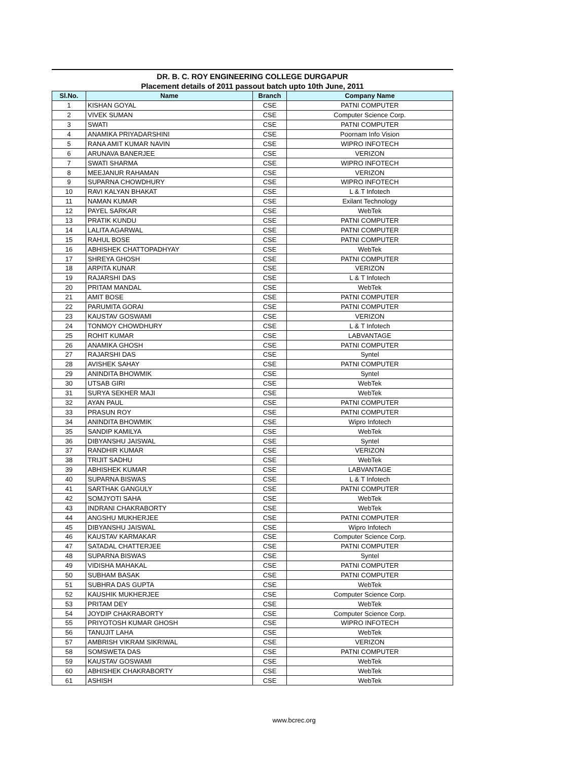DR. B. C. ROY ENGINEERING COLLEGE DURGAPUR
Placement details of 2011 passout batch upto 10th June, 2011
| Sl.No. | Name | Branch | Company Name |
| --- | --- | --- | --- |
| 1 | KISHAN GOYAL | CSE | PATNI COMPUTER |
| 2 | VIVEK SUMAN | CSE | Computer Science Corp. |
| 3 | SWATI | CSE | PATNI COMPUTER |
| 4 | ANAMIKA PRIYADARSHINI | CSE | Poornam Info Vision |
| 5 | RANA AMIT KUMAR NAVIN | CSE | WIPRO INFOTECH |
| 6 | ARUNAVA BANERJEE | CSE | VERIZON |
| 7 | SWATI SHARMA | CSE | WIPRO INFOTECH |
| 8 | MEEJANUR RAHAMAN | CSE | VERIZON |
| 9 | SUPARNA CHOWDHURY | CSE | WIPRO INFOTECH |
| 10 | RAVI KALYAN BHAKAT | CSE | L & T Infotech |
| 11 | NAMAN KUMAR | CSE | Exilant Technology |
| 12 | PAYEL SARKAR | CSE | WebTek |
| 13 | PRATIK KUNDU | CSE | PATNI COMPUTER |
| 14 | LALITA AGARWAL | CSE | PATNI COMPUTER |
| 15 | RAHUL BOSE | CSE | PATNI COMPUTER |
| 16 | ABHISHEK CHATTOPADHYAY | CSE | WebTek |
| 17 | SHREYA GHOSH | CSE | PATNI COMPUTER |
| 18 | ARPITA KUNAR | CSE | VERIZON |
| 19 | RAJARSHI DAS | CSE | L & T Infotech |
| 20 | PRITAM MANDAL | CSE | WebTek |
| 21 | AMIT BOSE | CSE | PATNI COMPUTER |
| 22 | PARUMITA GORAI | CSE | PATNI COMPUTER |
| 23 | KAUSTAV GOSWAMI | CSE | VERIZON |
| 24 | TONMOY CHOWDHURY | CSE | L & T Infotech |
| 25 | ROHIT KUMAR | CSE | LABVANTAGE |
| 26 | ANAMIKA GHOSH | CSE | PATNI COMPUTER |
| 27 | RAJARSHI DAS | CSE | Syntel |
| 28 | AVISHEK SAHAY | CSE | PATNI COMPUTER |
| 29 | ANINDITA BHOWMIK | CSE | Syntel |
| 30 | UTSAB GIRI | CSE | WebTek |
| 31 | SURYA SEKHER MAJI | CSE | WebTek |
| 32 | AYAN PAUL | CSE | PATNI COMPUTER |
| 33 | PRASUN ROY | CSE | PATNI COMPUTER |
| 34 | ANINDITA BHOWMIK | CSE | Wipro Infotech |
| 35 | SANDIP KAMILYA | CSE | WebTek |
| 36 | DIBYANSHU JAISWAL | CSE | Syntel |
| 37 | RANDHIR KUMAR | CSE | VERIZON |
| 38 | TRIJIT SADHU | CSE | WebTek |
| 39 | ABHISHEK KUMAR | CSE | LABVANTAGE |
| 40 | SUPARNA BISWAS | CSE | L & T Infotech |
| 41 | SARTHAK GANGULY | CSE | PATNI COMPUTER |
| 42 | SOMJYOTI SAHA | CSE | WebTek |
| 43 | INDRANI CHAKRABORTY | CSE | WebTek |
| 44 | ANGSHU MUKHERJEE | CSE | PATNI COMPUTER |
| 45 | DIBYANSHU JAISWAL | CSE | Wipro Infotech |
| 46 | KAUSTAV KARMAKAR | CSE | Computer Science Corp. |
| 47 | SATADAL CHATTERJEE | CSE | PATNI COMPUTER |
| 48 | SUPARNA BISWAS | CSE | Syntel |
| 49 | VIDISHA MAHAKAL | CSE | PATNI COMPUTER |
| 50 | SUBHAM BASAK | CSE | PATNI COMPUTER |
| 51 | SUBHRA DAS GUPTA | CSE | WebTek |
| 52 | KAUSHIK MUKHERJEE | CSE | Computer Science Corp. |
| 53 | PRITAM DEY | CSE | WebTek |
| 54 | JOYDIP CHAKRABORTY | CSE | Computer Science Corp. |
| 55 | PRIYOTOSH KUMAR GHOSH | CSE | WIPRO INFOTECH |
| 56 | TANUJIT LAHA | CSE | WebTek |
| 57 | AMBRISH VIKRAM SIKRIWAL | CSE | VERIZON |
| 58 | SOMSWETA DAS | CSE | PATNI COMPUTER |
| 59 | KAUSTAV GOSWAMI | CSE | WebTek |
| 60 | ABHISHEK CHAKRABORTY | CSE | WebTek |
| 61 | ASHISH | CSE | WebTek |
www.bcrec.org